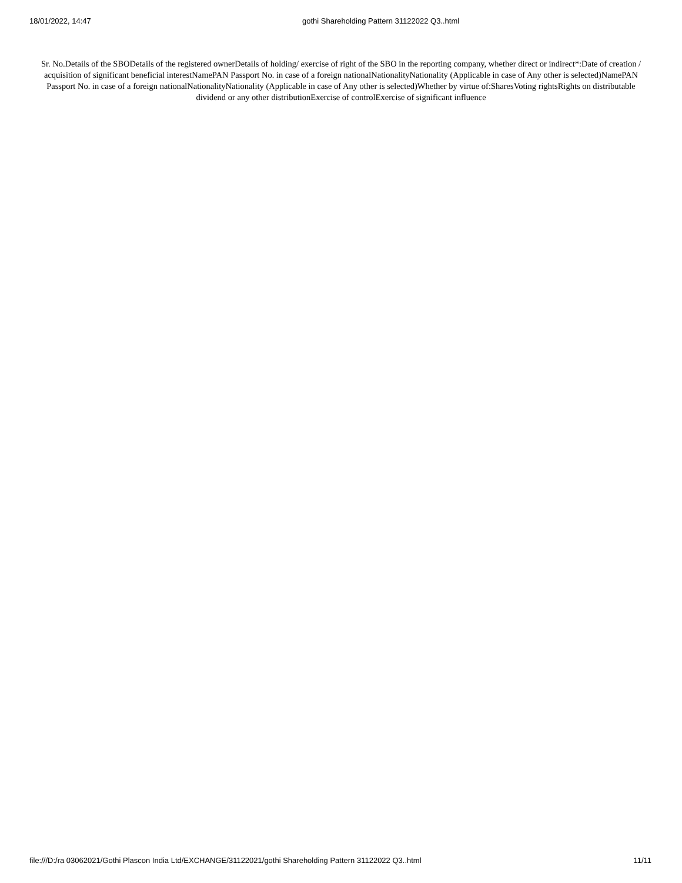18/01/2022, 14:47 gothi Shareholding Pattern 31122022 Q3..html
Sr. No.Details of the SBODetails of the registered ownerDetails of holding/ exercise of right of the SBO in the reporting company, whether direct or indirect*:Date of creation / acquisition of significant beneficial interestNamePAN Passport No. in case of a foreign nationalNationalityNationality (Applicable in case of Any other is selected)NamePAN Passport No. in case of a foreign nationalNationalityNationality (Applicable in case of Any other is selected)Whether by virtue of:SharesVoting rightsRights on distributable dividend or any other distributionExercise of controlExercise of significant influence
file:///D:/ra 03062021/Gothi Plascon India Ltd/EXCHANGE/31122021/gothi Shareholding Pattern 31122022 Q3..html 11/11